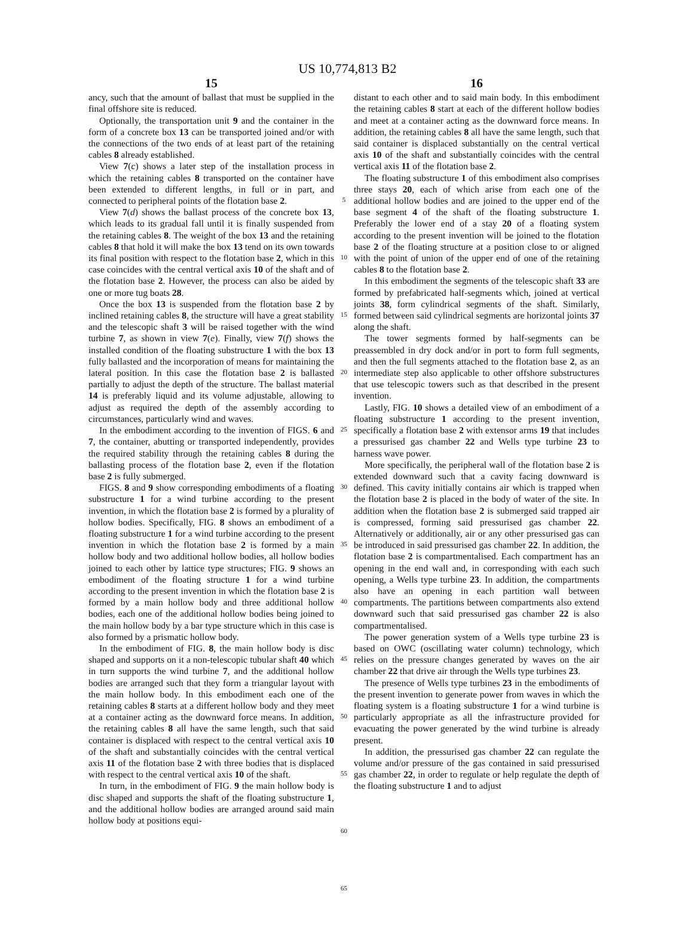US 10,774,813 B2
15
ancy, such that the amount of ballast that must be supplied in the final offshore site is reduced.
Optionally, the transportation unit 9 and the container in the form of a concrete box 13 can be transported joined and/or with the connections of the two ends of at least part of the retaining cables 8 already established.
View 7(c) shows a later step of the installation process in which the retaining cables 8 transported on the container have been extended to different lengths, in full or in part, and connected to peripheral points of the flotation base 2.
View 7(d) shows the ballast process of the concrete box 13, which leads to its gradual fall until it is finally suspended from the retaining cables 8. The weight of the box 13 and the retaining cables 8 that hold it will make the box 13 tend on its own towards its final position with respect to the flotation base 2, which in this case coincides with the central vertical axis 10 of the shaft and of the flotation base 2. However, the process can also be aided by one or more tug boats 28.
Once the box 13 is suspended from the flotation base 2 by inclined retaining cables 8, the structure will have a great stability and the telescopic shaft 3 will be raised together with the wind turbine 7, as shown in view 7(e). Finally, view 7(f) shows the installed condition of the floating substructure 1 with the box 13 fully ballasted and the incorporation of means for maintaining the lateral position. In this case the flotation base 2 is ballasted partially to adjust the depth of the structure. The ballast material 14 is preferably liquid and its volume adjustable, allowing to adjust as required the depth of the assembly according to circumstances, particularly wind and waves.
In the embodiment according to the invention of FIGS. 6 and 7, the container, abutting or transported independently, provides the required stability through the retaining cables 8 during the ballasting process of the flotation base 2, even if the flotation base 2 is fully submerged.
FIGS. 8 and 9 show corresponding embodiments of a floating substructure 1 for a wind turbine according to the present invention, in which the flotation base 2 is formed by a plurality of hollow bodies. Specifically, FIG. 8 shows an embodiment of a floating substructure 1 for a wind turbine according to the present invention in which the flotation base 2 is formed by a main hollow body and two additional hollow bodies, all hollow bodies joined to each other by lattice type structures; FIG. 9 shows an embodiment of the floating structure 1 for a wind turbine according to the present invention in which the flotation base 2 is formed by a main hollow body and three additional hollow bodies, each one of the additional hollow bodies being joined to the main hollow body by a bar type structure which in this case is also formed by a prismatic hollow body.
In the embodiment of FIG. 8, the main hollow body is disc shaped and supports on it a non-telescopic tubular shaft 40 which in turn supports the wind turbine 7, and the additional hollow bodies are arranged such that they form a triangular layout with the main hollow body. In this embodiment each one of the retaining cables 8 starts at a different hollow body and they meet at a container acting as the downward force means. In addition, the retaining cables 8 all have the same length, such that said container is displaced with respect to the central vertical axis 10 of the shaft and substantially coincides with the central vertical axis 11 of the flotation base 2 with three bodies that is displaced with respect to the central vertical axis 10 of the shaft.
In turn, in the embodiment of FIG. 9 the main hollow body is disc shaped and supports the shaft of the floating substructure 1, and the additional hollow bodies are arranged around said main hollow body at positions equi-
5
10
15
20
25
30
35
40
45
50
55
60
65
16
distant to each other and to said main body. In this embodiment the retaining cables 8 start at each of the different hollow bodies and meet at a container acting as the downward force means. In addition, the retaining cables 8 all have the same length, such that said container is displaced substantially on the central vertical axis 10 of the shaft and substantially coincides with the central vertical axis 11 of the flotation base 2.
The floating substructure 1 of this embodiment also comprises three stays 20, each of which arise from each one of the additional hollow bodies and are joined to the upper end of the base segment 4 of the shaft of the floating substructure 1. Preferably the lower end of a stay 20 of a floating system according to the present invention will be joined to the flotation base 2 of the floating structure at a position close to or aligned with the point of union of the upper end of one of the retaining cables 8 to the flotation base 2.
In this embodiment the segments of the telescopic shaft 33 are formed by prefabricated half-segments which, joined at vertical joints 38, form cylindrical segments of the shaft. Similarly, formed between said cylindrical segments are horizontal joints 37 along the shaft.
The tower segments formed by half-segments can be preassembled in dry dock and/or in port to form full segments, and then the full segments attached to the flotation base 2, as an intermediate step also applicable to other offshore substructures that use telescopic towers such as that described in the present invention.
Lastly, FIG. 10 shows a detailed view of an embodiment of a floating substructure 1 according to the present invention, specifically a flotation base 2 with extensor arms 19 that includes a pressurised gas chamber 22 and Wells type turbine 23 to harness wave power.
More specifically, the peripheral wall of the flotation base 2 is extended downward such that a cavity facing downward is defined. This cavity initially contains air which is trapped when the flotation base 2 is placed in the body of water of the site. In addition when the flotation base 2 is submerged said trapped air is compressed, forming said pressurised gas chamber 22. Alternatively or additionally, air or any other pressurised gas can be introduced in said pressurised gas chamber 22. In addition, the flotation base 2 is compartmentalised. Each compartment has an opening in the end wall and, in corresponding with each such opening, a Wells type turbine 23. In addition, the compartments also have an opening in each partition wall between compartments. The partitions between compartments also extend downward such that said pressurised gas chamber 22 is also compartmentalised.
The power generation system of a Wells type turbine 23 is based on OWC (oscillating water column) technology, which relies on the pressure changes generated by waves on the air chamber 22 that drive air through the Wells type turbines 23.
The presence of Wells type turbines 23 in the embodiments of the present invention to generate power from waves in which the floating system is a floating substructure 1 for a wind turbine is particularly appropriate as all the infrastructure provided for evacuating the power generated by the wind turbine is already present.
In addition, the pressurised gas chamber 22 can regulate the volume and/or pressure of the gas contained in said pressurised gas chamber 22, in order to regulate or help regulate the depth of the floating substructure 1 and to adjust